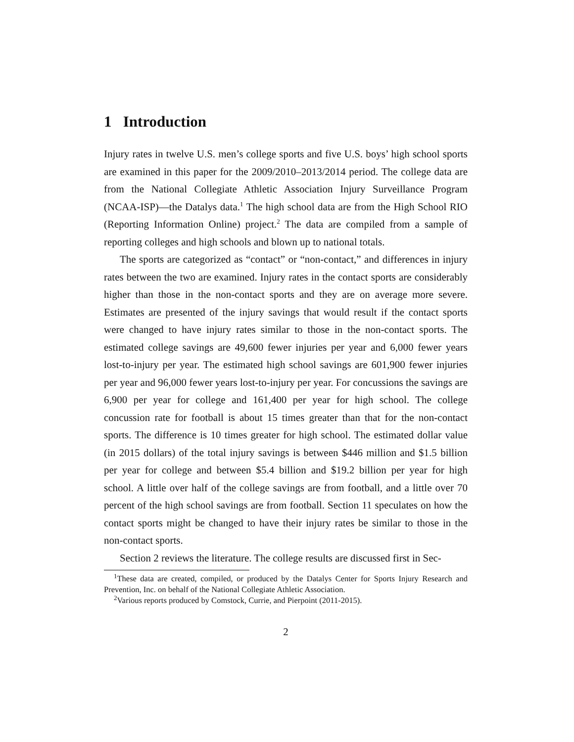1 Introduction
Injury rates in twelve U.S. men’s college sports and five U.S. boys’ high school sports are examined in this paper for the 2009/2010–2013/2014 period. The college data are from the National Collegiate Athletic Association Injury Surveillance Program (NCAA-ISP)—the Datalys data.<sup>1</sup> The high school data are from the High School RIO (Reporting Information Online) project.<sup>2</sup> The data are compiled from a sample of reporting colleges and high schools and blown up to national totals.
The sports are categorized as “contact” or “non-contact,” and differences in injury rates between the two are examined. Injury rates in the contact sports are considerably higher than those in the non-contact sports and they are on average more severe. Estimates are presented of the injury savings that would result if the contact sports were changed to have injury rates similar to those in the non-contact sports. The estimated college savings are 49,600 fewer injuries per year and 6,000 fewer years lost-to-injury per year. The estimated high school savings are 601,900 fewer injuries per year and 96,000 fewer years lost-to-injury per year. For concussions the savings are 6,900 per year for college and 161,400 per year for high school. The college concussion rate for football is about 15 times greater than that for the non-contact sports. The difference is 10 times greater for high school. The estimated dollar value (in 2015 dollars) of the total injury savings is between $446 million and $1.5 billion per year for college and between $5.4 billion and $19.2 billion per year for high school. A little over half of the college savings are from football, and a little over 70 percent of the high school savings are from football. Section 11 speculates on how the contact sports might be changed to have their injury rates be similar to those in the non-contact sports.
Section 2 reviews the literature. The college results are discussed first in Sec-
<sup>1</sup> These data are created, compiled, or produced by the Datalys Center for Sports Injury Research and Prevention, Inc. on behalf of the National Collegiate Athletic Association.
<sup>2</sup> Various reports produced by Comstock, Currie, and Pierpoint (2011-2015).
2